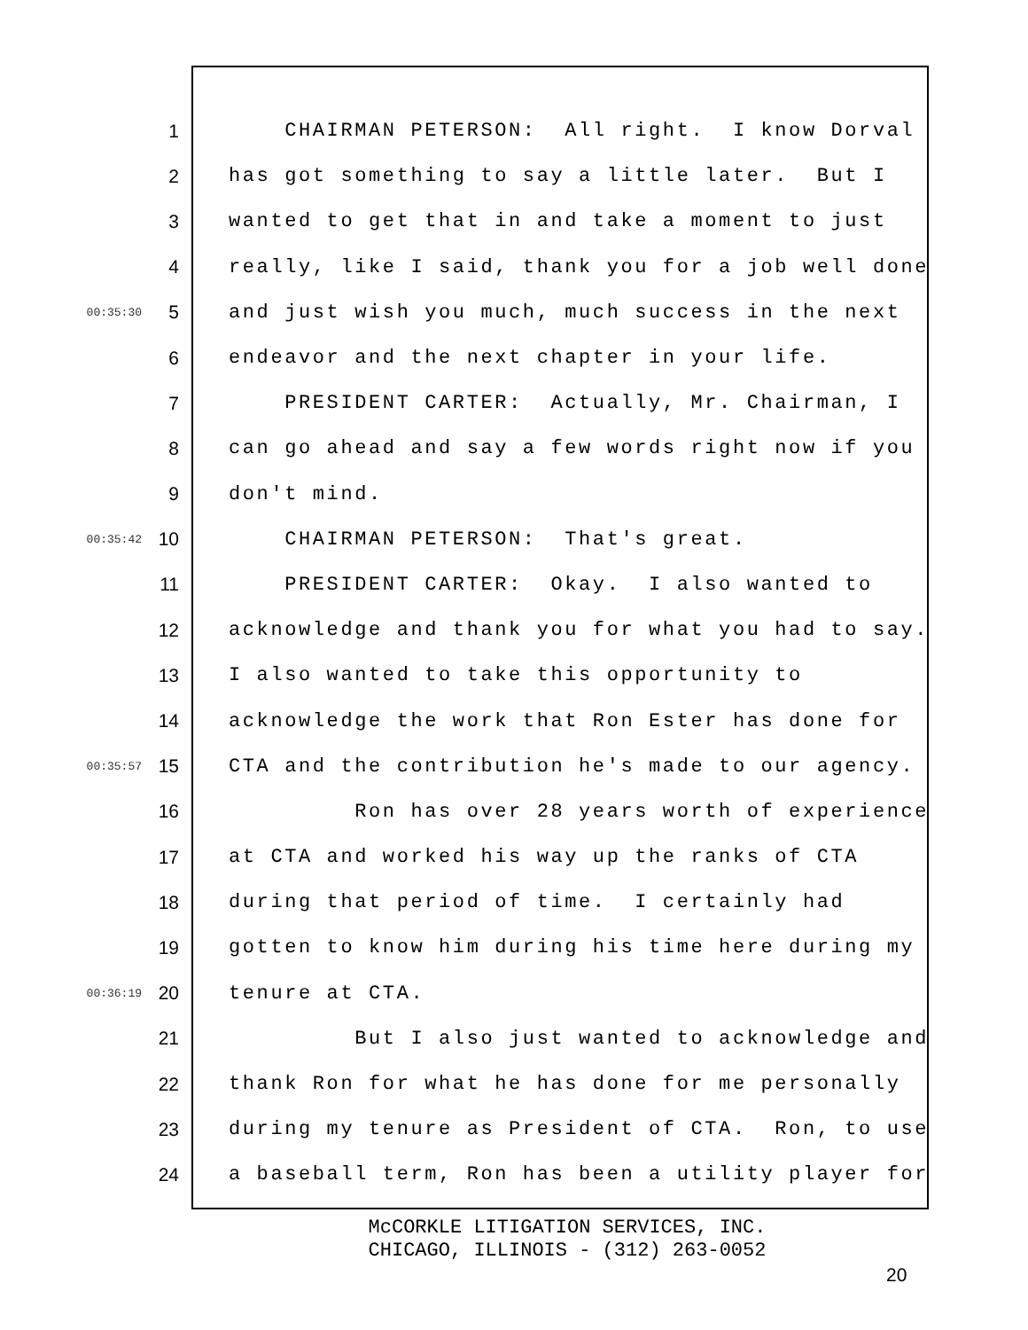1 CHAIRMAN PETERSON: All right. I know Dorval
2 has got something to say a little later. But I
3 wanted to get that in and take a moment to just
4 really, like I said, thank you for a job well done
00:35:30 5 and just wish you much, much success in the next
6 endeavor and the next chapter in your life.
7 PRESIDENT CARTER: Actually, Mr. Chairman, I
8 can go ahead and say a few words right now if you
9 don't mind.
00:35:42 10 CHAIRMAN PETERSON: That's great.
11 PRESIDENT CARTER: Okay. I also wanted to
12 acknowledge and thank you for what you had to say.
13 I also wanted to take this opportunity to
14 acknowledge the work that Ron Ester has done for
00:35:57 15 CTA and the contribution he's made to our agency.
16 Ron has over 28 years worth of experience
17 at CTA and worked his way up the ranks of CTA
18 during that period of time. I certainly had
19 gotten to know him during his time here during my
00:36:19 20 tenure at CTA.
21 But I also just wanted to acknowledge and
22 thank Ron for what he has done for me personally
23 during my tenure as President of CTA. Ron, to use
24 a baseball term, Ron has been a utility player for
McCORKLE LITIGATION SERVICES, INC.
CHICAGO, ILLINOIS - (312) 263-0052
20